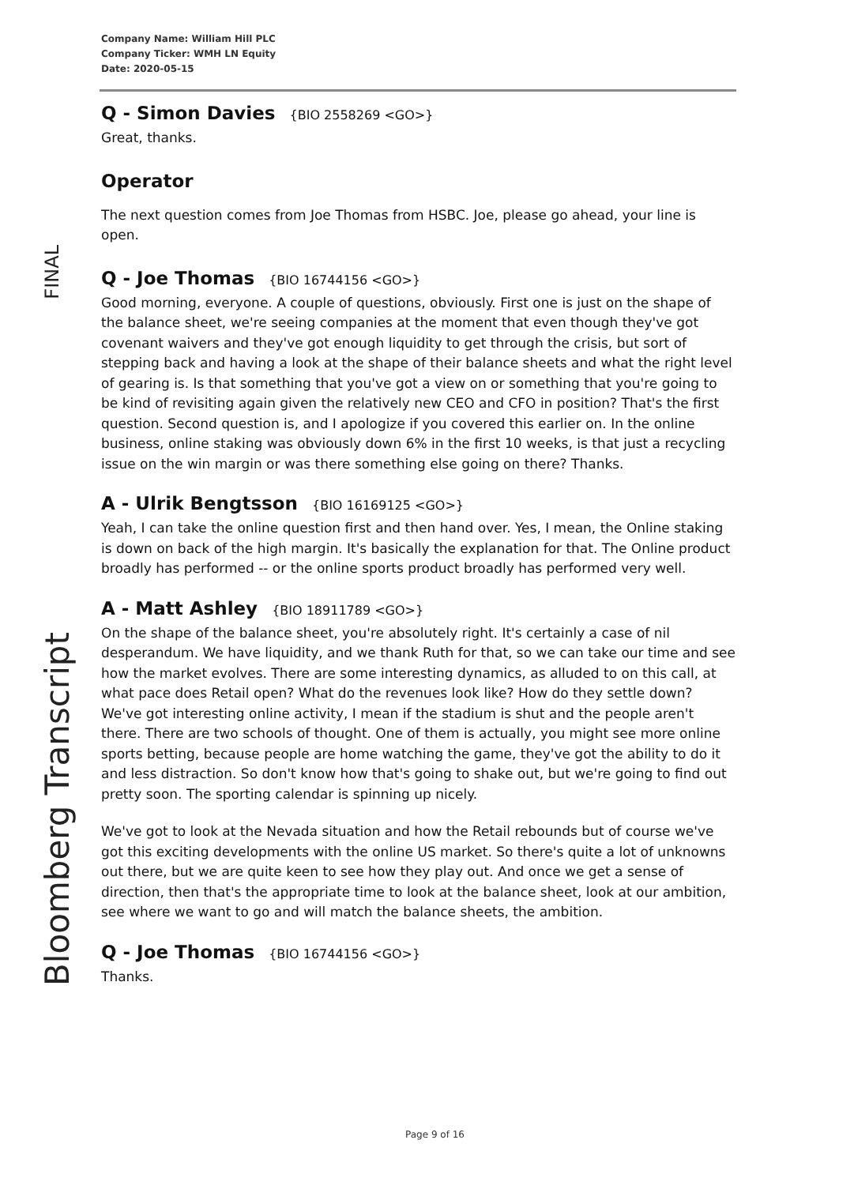FINAL
Bloomberg Transcript
Company Name: William Hill PLC
Company Ticker: WMH LN Equity
Date: 2020-05-15
Q - Simon Davies {BIO 2558269 <GO>}
Great, thanks.
Operator
The next question comes from Joe Thomas from HSBC. Joe, please go ahead, your line is open.
Q - Joe Thomas {BIO 16744156 <GO>}
Good morning, everyone. A couple of questions, obviously. First one is just on the shape of the balance sheet, we're seeing companies at the moment that even though they've got covenant waivers and they've got enough liquidity to get through the crisis, but sort of stepping back and having a look at the shape of their balance sheets and what the right level of gearing is. Is that something that you've got a view on or something that you're going to be kind of revisiting again given the relatively new CEO and CFO in position? That's the first question. Second question is, and I apologize if you covered this earlier on. In the online business, online staking was obviously down 6% in the first 10 weeks, is that just a recycling issue on the win margin or was there something else going on there? Thanks.
A - Ulrik Bengtsson {BIO 16169125 <GO>}
Yeah, I can take the online question first and then hand over. Yes, I mean, the Online staking is down on back of the high margin. It's basically the explanation for that. The Online product broadly has performed -- or the online sports product broadly has performed very well.
A - Matt Ashley {BIO 18911789 <GO>}
On the shape of the balance sheet, you're absolutely right. It's certainly a case of nil desperandum. We have liquidity, and we thank Ruth for that, so we can take our time and see how the market evolves. There are some interesting dynamics, as alluded to on this call, at what pace does Retail open? What do the revenues look like? How do they settle down? We've got interesting online activity, I mean if the stadium is shut and the people aren't there. There are two schools of thought. One of them is actually, you might see more online sports betting, because people are home watching the game, they've got the ability to do it and less distraction. So don't know how that's going to shake out, but we're going to find out pretty soon. The sporting calendar is spinning up nicely.
We've got to look at the Nevada situation and how the Retail rebounds but of course we've got this exciting developments with the online US market. So there's quite a lot of unknowns out there, but we are quite keen to see how they play out. And once we get a sense of direction, then that's the appropriate time to look at the balance sheet, look at our ambition, see where we want to go and will match the balance sheets, the ambition.
Q - Joe Thomas {BIO 16744156 <GO>}
Thanks.
Page 9 of 16